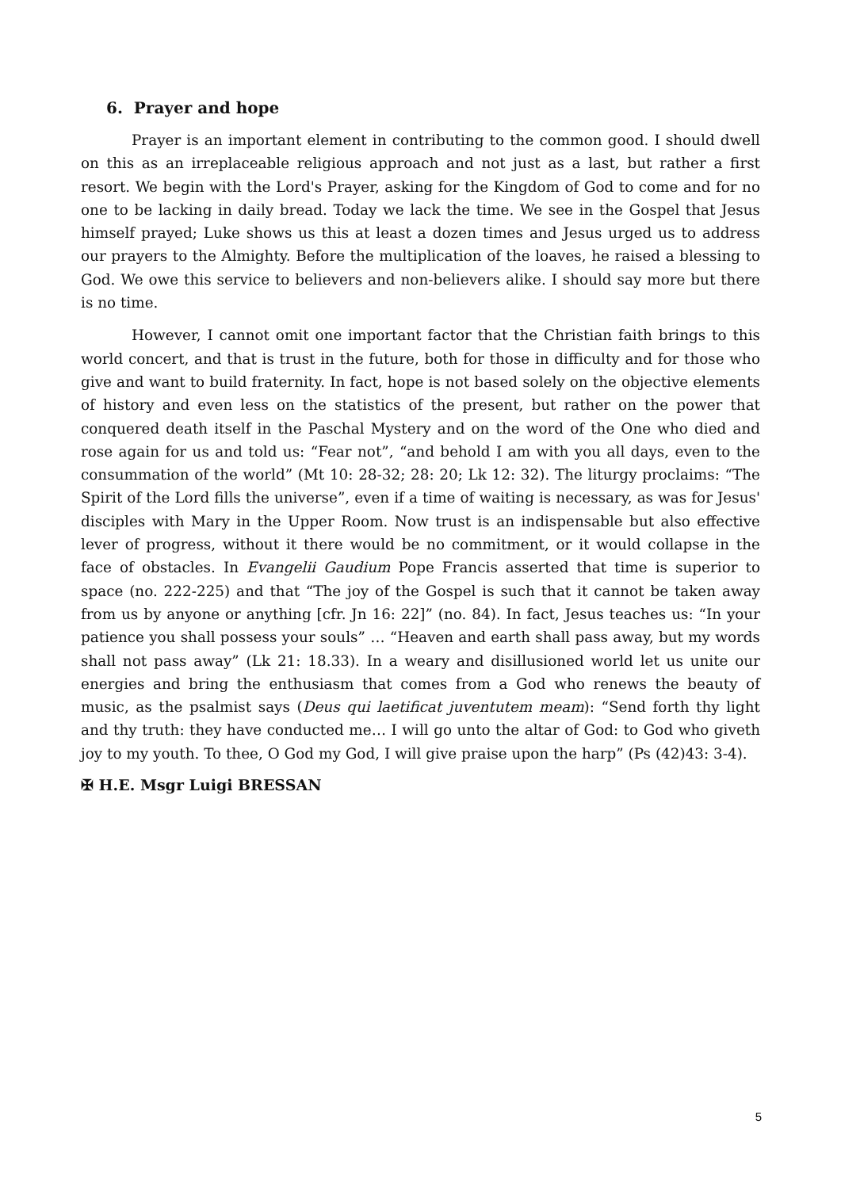6. Prayer and hope
Prayer is an important element in contributing to the common good. I should dwell on this as an irreplaceable religious approach and not just as a last, but rather a first resort. We begin with the Lord's Prayer, asking for the Kingdom of God to come and for no one to be lacking in daily bread. Today we lack the time. We see in the Gospel that Jesus himself prayed; Luke shows us this at least a dozen times and Jesus urged us to address our prayers to the Almighty. Before the multiplication of the loaves, he raised a blessing to God. We owe this service to believers and non-believers alike. I should say more but there is no time.
However, I cannot omit one important factor that the Christian faith brings to this world concert, and that is trust in the future, both for those in difficulty and for those who give and want to build fraternity. In fact, hope is not based solely on the objective elements of history and even less on the statistics of the present, but rather on the power that conquered death itself in the Paschal Mystery and on the word of the One who died and rose again for us and told us: “Fear not”, “and behold I am with you all days, even to the consummation of the world” (Mt 10: 28-32; 28: 20; Lk 12: 32). The liturgy proclaims: “The Spirit of the Lord fills the universe”, even if a time of waiting is necessary, as was for Jesus' disciples with Mary in the Upper Room. Now trust is an indispensable but also effective lever of progress, without it there would be no commitment, or it would collapse in the face of obstacles. In Evangelii Gaudium Pope Francis asserted that time is superior to space (no. 222-225) and that “The joy of the Gospel is such that it cannot be taken away from us by anyone or anything [cfr. Jn 16: 22]” (no. 84). In fact, Jesus teaches us: “In your patience you shall possess your souls” … “Heaven and earth shall pass away, but my words shall not pass away” (Lk 21: 18.33). In a weary and disillusioned world let us unite our energies and bring the enthusiasm that comes from a God who renews the beauty of music, as the psalmist says (Deus qui laetificat juventutem meam): “Send forth thy light and thy truth: they have conducted me… I will go unto the altar of God: to God who giveth joy to my youth. To thee, O God my God, I will give praise upon the harp” (Ps (42)43: 3-4).
✠ H.E. Msgr Luigi BRESSAN
5